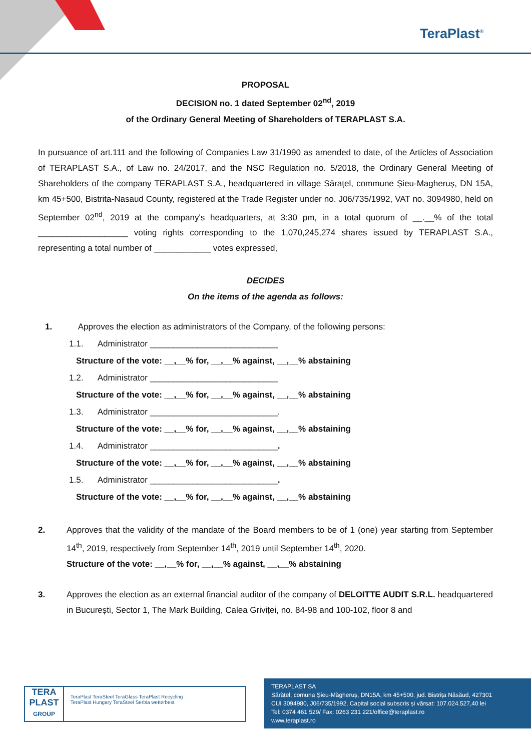TeraPlast<sup>®</sup>
PROPOSAL
DECISION no. 1 dated September 02<sup>nd</sup>, 2019
of the Ordinary General Meeting of Shareholders of TERAPLAST S.A.
In pursuance of art.111 and the following of Companies Law 31/1990 as amended to date, of the Articles of Association of TERAPLAST S.A., of Law no. 24/2017, and the NSC Regulation no. 5/2018, the Ordinary General Meeting of Shareholders of the company TERAPLAST S.A., headquartered in village Sărațel, commune Șieu-Magheruș, DN 15A, km 45+500, Bistrita-Nasaud County, registered at the Trade Register under no. J06/735/1992, VAT no. 3094980, held on September 02<sup>nd</sup>, 2019 at the company's headquarters, at 3:30 pm, in a total quorum of __.__% of the total ___________________ voting rights corresponding to the 1,070,245,274 shares issued by TERAPLAST S.A., representing a total number of ____________ votes expressed,
DECIDES
On the items of the agenda as follows:
1. Approves the election as administrators of the Company, of the following persons:
1.1. Administrator ___________________________
Structure of the vote: __,__% for, __,__% against, __,__% abstaining
1.2. Administrator ___________________________
Structure of the vote: __,__% for, __,__% against, __,__% abstaining
1.3. Administrator ___________________________.
Structure of the vote: __,__% for, __,__% against, __,__% abstaining
1.4. Administrator ___________________________.
Structure of the vote: __,__% for, __,__% against, __,__% abstaining
1.5. Administrator ___________________________.
Structure of the vote: __,__% for, __,__% against, __,__% abstaining
2. Approves that the validity of the mandate of the Board members to be of 1 (one) year starting from September 14<sup>th</sup>, 2019, respectively from September 14<sup>th</sup>, 2019 until September 14<sup>th</sup>, 2020.
Structure of the vote: __,__% for, __,__% against, __,__% abstaining
3. Approves the election as an external financial auditor of the company of DELOITTE AUDIT S.R.L. headquartered in București, Sector 1, The Mark Building, Calea Griviței, no. 84-98 and 100-102, floor 8 and
TERA
PLAST
GROUP
TeraPlast TeraSteel TeraGlass TeraPlast Recycling
TeraPlast Hungary TeraSteel Serbia wetterbest
TERAPLAST SA
Sărățel, comuna Șieu-Măgheruș, DN15A, km 45+500, jud. Bistrița Năsăud, 427301
CUI 3094980, J06/735/1992, Capital social subscris și vărsat: 107.024.527,40 lei
Tel: 0374 461 529/ Fax: 0263 231 221/office@teraplast.ro
www.teraplast.ro